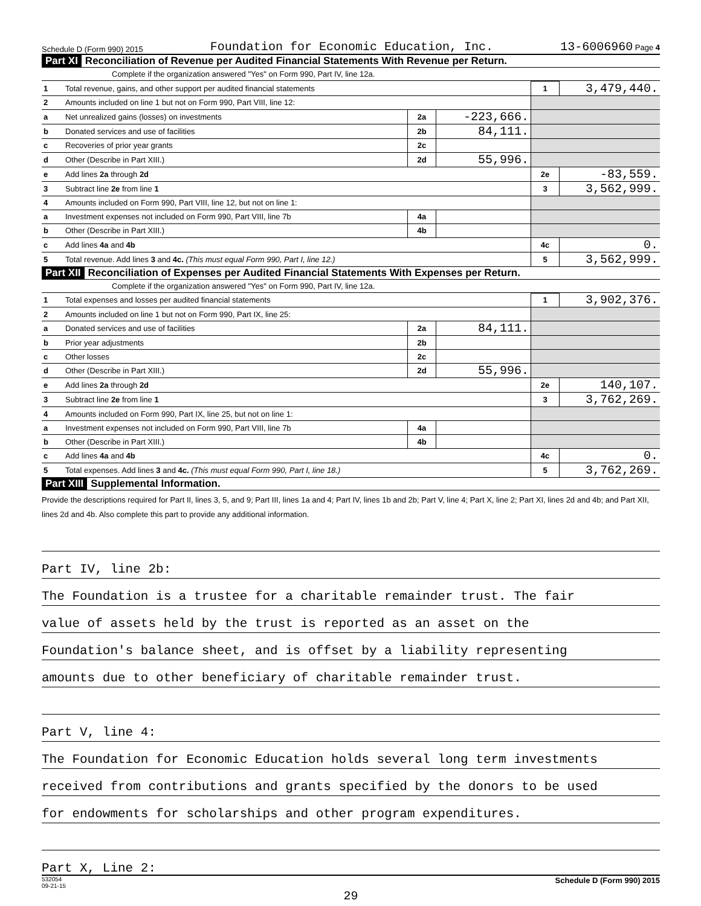Schedule D (Form 990) 2015 Foundation for Economic Education, Inc. 13-6006960 Page 4
Part XI Reconciliation of Revenue per Audited Financial Statements With Revenue per Return.
Complete if the organization answered "Yes" on Form 990, Part IV, line 12a.
| 1 | Total revenue, gains, and other support per audited financial statements | | | 1 | 3,479,440. |
| 2 | Amounts included on line 1 but not on Form 990, Part VIII, line 12: | | | | |
| a | Net unrealized gains (losses) on investments | 2a | -223,666. | | |
| b | Donated services and use of facilities | 2b | 84,111. | | |
| c | Recoveries of prior year grants | 2c | | | |
| d | Other (Describe in Part XIII.) | 2d | 55,996. | | |
| e | Add lines 2a through 2d | | | 2e | -83,559. |
| 3 | Subtract line 2e from line 1 | | | 3 | 3,562,999. |
| 4 | Amounts included on Form 990, Part VIII, line 12, but not on line 1: | | | | |
| a | Investment expenses not included on Form 990, Part VIII, line 7b | 4a | | | |
| b | Other (Describe in Part XIII.) | 4b | | | |
| c | Add lines 4a and 4b | | | 4c | 0. |
| 5 | Total revenue. Add lines 3 and 4c. (This must equal Form 990, Part I, line 12.) | | | 5 | 3,562,999. |
Part XII Reconciliation of Expenses per Audited Financial Statements With Expenses per Return.
Complete if the organization answered "Yes" on Form 990, Part IV, line 12a.
| 1 | Total expenses and losses per audited financial statements | | | 1 | 3,902,376. |
| 2 | Amounts included on line 1 but not on Form 990, Part IX, line 25: | | | | |
| a | Donated services and use of facilities | 2a | 84,111. | | |
| b | Prior year adjustments | 2b | | | |
| c | Other losses | 2c | | | |
| d | Other (Describe in Part XIII.) | 2d | 55,996. | | |
| e | Add lines 2a through 2d | | | 2e | 140,107. |
| 3 | Subtract line 2e from line 1 | | | 3 | 3,762,269. |
| 4 | Amounts included on Form 990, Part IX, line 25, but not on line 1: | | | | |
| a | Investment expenses not included on Form 990, Part VIII, line 7b | 4a | | | |
| b | Other (Describe in Part XIII.) | 4b | | | |
| c | Add lines 4a and 4b | | | 4c | 0. |
| 5 | Total expenses. Add lines 3 and 4c. (This must equal Form 990, Part I, line 18.) | | | 5 | 3,762,269. |
Part XIII Supplemental Information.
Provide the descriptions required for Part II, lines 3, 5, and 9; Part III, lines 1a and 4; Part IV, lines 1b and 2b; Part V, line 4; Part X, line 2; Part XI, lines 2d and 4b; and Part XII, lines 2d and 4b. Also complete this part to provide any additional information.
Part IV, line 2b:
The Foundation is a trustee for a charitable remainder trust. The fair
value of assets held by the trust is reported as an asset on the
Foundation's balance sheet, and is offset by a liability representing
amounts due to other beneficiary of charitable remainder trust.
Part V, line 4:
The Foundation for Economic Education holds several long term investments
received from contributions and grants specified by the donors to be used
for endowments for scholarships and other program expenditures.
Part X, Line 2:
532054
09-21-15 Schedule D (Form 990) 2015
29